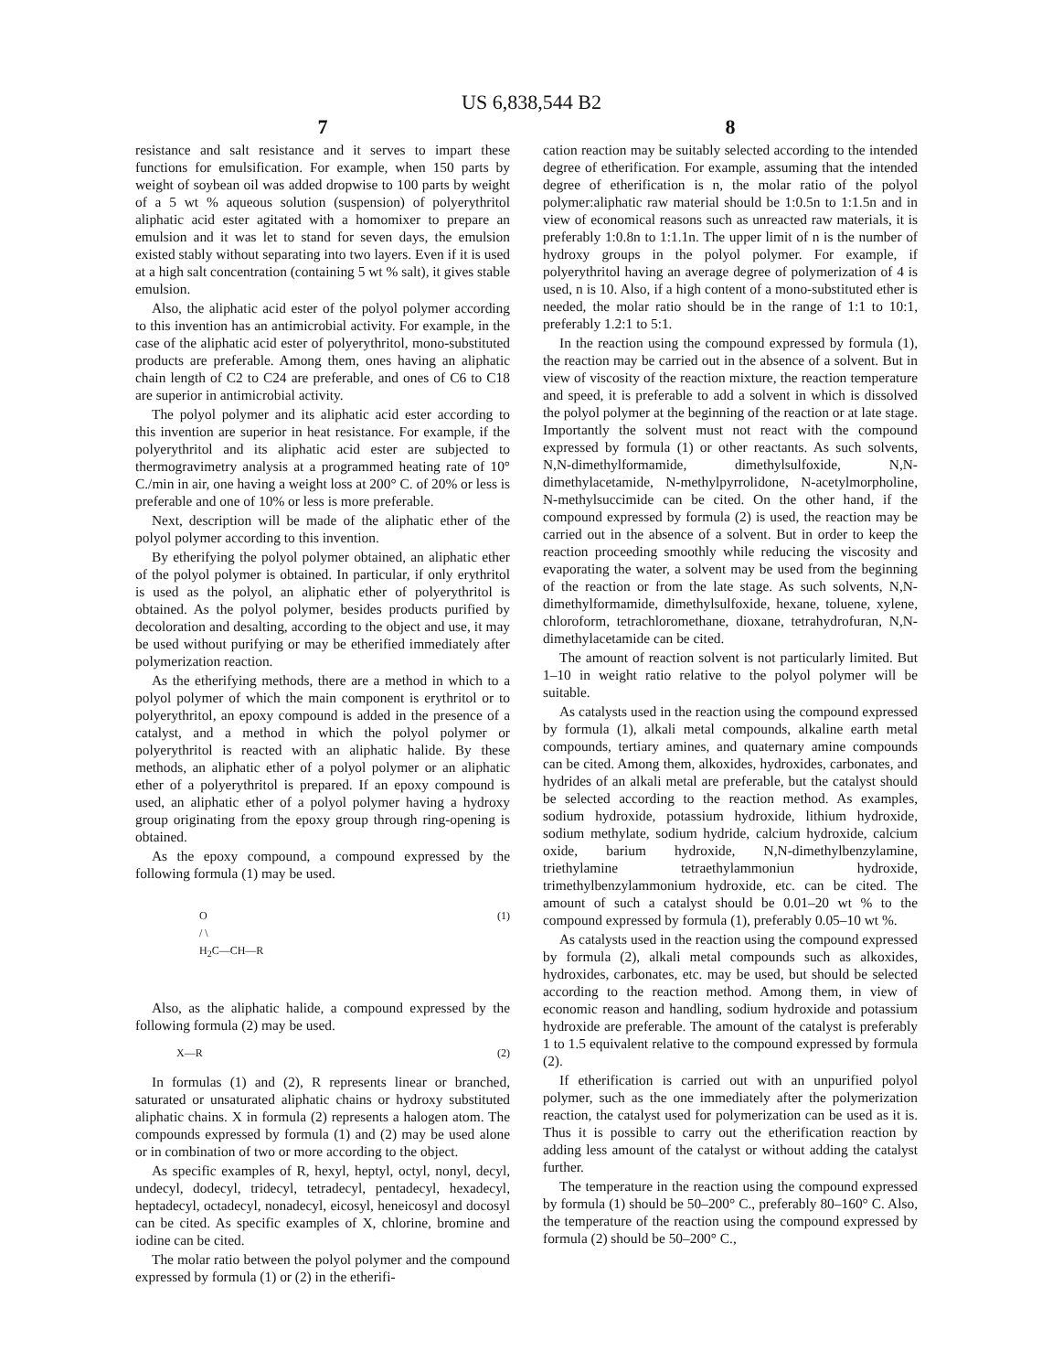US 6,838,544 B2
7
resistance and salt resistance and it serves to impart these functions for emulsification. For example, when 150 parts by weight of soybean oil was added dropwise to 100 parts by weight of a 5 wt % aqueous solution (suspension) of polyerythritol aliphatic acid ester agitated with a homomixer to prepare an emulsion and it was let to stand for seven days, the emulsion existed stably without separating into two layers. Even if it is used at a high salt concentration (containing 5 wt % salt), it gives stable emulsion.
Also, the aliphatic acid ester of the polyol polymer according to this invention has an antimicrobial activity. For example, in the case of the aliphatic acid ester of polyerythritol, mono-substituted products are preferable. Among them, ones having an aliphatic chain length of C2 to C24 are preferable, and ones of C6 to C18 are superior in antimicrobial activity.
The polyol polymer and its aliphatic acid ester according to this invention are superior in heat resistance. For example, if the polyerythritol and its aliphatic acid ester are subjected to thermogravimetry analysis at a programmed heating rate of 10° C./min in air, one having a weight loss at 200° C. of 20% or less is preferable and one of 10% or less is more preferable.
Next, description will be made of the aliphatic ether of the polyol polymer according to this invention.
By etherifying the polyol polymer obtained, an aliphatic ether of the polyol polymer is obtained. In particular, if only erythritol is used as the polyol, an aliphatic ether of polyerythritol is obtained. As the polyol polymer, besides products purified by decoloration and desalting, according to the object and use, it may be used without purifying or may be etherified immediately after polymerization reaction.
As the etherifying methods, there are a method in which to a polyol polymer of which the main component is erythritol or to polyerythritol, an epoxy compound is added in the presence of a catalyst, and a method in which the polyol polymer or polyerythritol is reacted with an aliphatic halide. By these methods, an aliphatic ether of a polyol polymer or an aliphatic ether of a polyerythritol is prepared. If an epoxy compound is used, an aliphatic ether of a polyol polymer having a hydroxy group originating from the epoxy group through ring-opening is obtained.
As the epoxy compound, a compound expressed by the following formula (1) may be used.
O
/ \
H<sub>2</sub>C—CH—R
(1)
Also, as the aliphatic halide, a compound expressed by the following formula (2) may be used.
X—R (2)
In formulas (1) and (2), R represents linear or branched, saturated or unsaturated aliphatic chains or hydroxy substituted aliphatic chains. X in formula (2) represents a halogen atom. The compounds expressed by formula (1) and (2) may be used alone or in combination of two or more according to the object.
As specific examples of R, hexyl, heptyl, octyl, nonyl, decyl, undecyl, dodecyl, tridecyl, tetradecyl, pentadecyl, hexadecyl, heptadecyl, octadecyl, nonadecyl, eicosyl, heneicosyl and docosyl can be cited. As specific examples of X, chlorine, bromine and iodine can be cited.
The molar ratio between the polyol polymer and the compound expressed by formula (1) or (2) in the etherifi-
8
cation reaction may be suitably selected according to the intended degree of etherification. For example, assuming that the intended degree of etherification is n, the molar ratio of the polyol polymer:aliphatic raw material should be 1:0.5n to 1:1.5n and in view of economical reasons such as unreacted raw materials, it is preferably 1:0.8n to 1:1.1n. The upper limit of n is the number of hydroxy groups in the polyol polymer. For example, if polyerythritol having an average degree of polymerization of 4 is used, n is 10. Also, if a high content of a mono-substituted ether is needed, the molar ratio should be in the range of 1:1 to 10:1, preferably 1.2:1 to 5:1.
In the reaction using the compound expressed by formula (1), the reaction may be carried out in the absence of a solvent. But in view of viscosity of the reaction mixture, the reaction temperature and speed, it is preferable to add a solvent in which is dissolved the polyol polymer at the beginning of the reaction or at late stage. Importantly the solvent must not react with the compound expressed by formula (1) or other reactants. As such solvents, N,N-dimethylformamide, dimethylsulfoxide, N,N-dimethylacetamide, N-methylpyrrolidone, N-acetylmorpholine, N-methylsuccimide can be cited. On the other hand, if the compound expressed by formula (2) is used, the reaction may be carried out in the absence of a solvent. But in order to keep the reaction proceeding smoothly while reducing the viscosity and evaporating the water, a solvent may be used from the beginning of the reaction or from the late stage. As such solvents, N,N-dimethylformamide, dimethylsulfoxide, hexane, toluene, xylene, chloroform, tetrachloromethane, dioxane, tetrahydrofuran, N,N-dimethylacetamide can be cited.
The amount of reaction solvent is not particularly limited. But 1–10 in weight ratio relative to the polyol polymer will be suitable.
As catalysts used in the reaction using the compound expressed by formula (1), alkali metal compounds, alkaline earth metal compounds, tertiary amines, and quaternary amine compounds can be cited. Among them, alkoxides, hydroxides, carbonates, and hydrides of an alkali metal are preferable, but the catalyst should be selected according to the reaction method. As examples, sodium hydroxide, potassium hydroxide, lithium hydroxide, sodium methylate, sodium hydride, calcium hydroxide, calcium oxide, barium hydroxide, N,N-dimethylbenzylamine, triethylamine tetraethylammoniun hydroxide, trimethylbenzylammonium hydroxide, etc. can be cited. The amount of such a catalyst should be 0.01–20 wt % to the compound expressed by formula (1), preferably 0.05–10 wt %.
As catalysts used in the reaction using the compound expressed by formula (2), alkali metal compounds such as alkoxides, hydroxides, carbonates, etc. may be used, but should be selected according to the reaction method. Among them, in view of economic reason and handling, sodium hydroxide and potassium hydroxide are preferable. The amount of the catalyst is preferably 1 to 1.5 equivalent relative to the compound expressed by formula (2).
If etherification is carried out with an unpurified polyol polymer, such as the one immediately after the polymerization reaction, the catalyst used for polymerization can be used as it is. Thus it is possible to carry out the etherification reaction by adding less amount of the catalyst or without adding the catalyst further.
The temperature in the reaction using the compound expressed by formula (1) should be 50–200° C., preferably 80–160° C. Also, the temperature of the reaction using the compound expressed by formula (2) should be 50–200° C.,